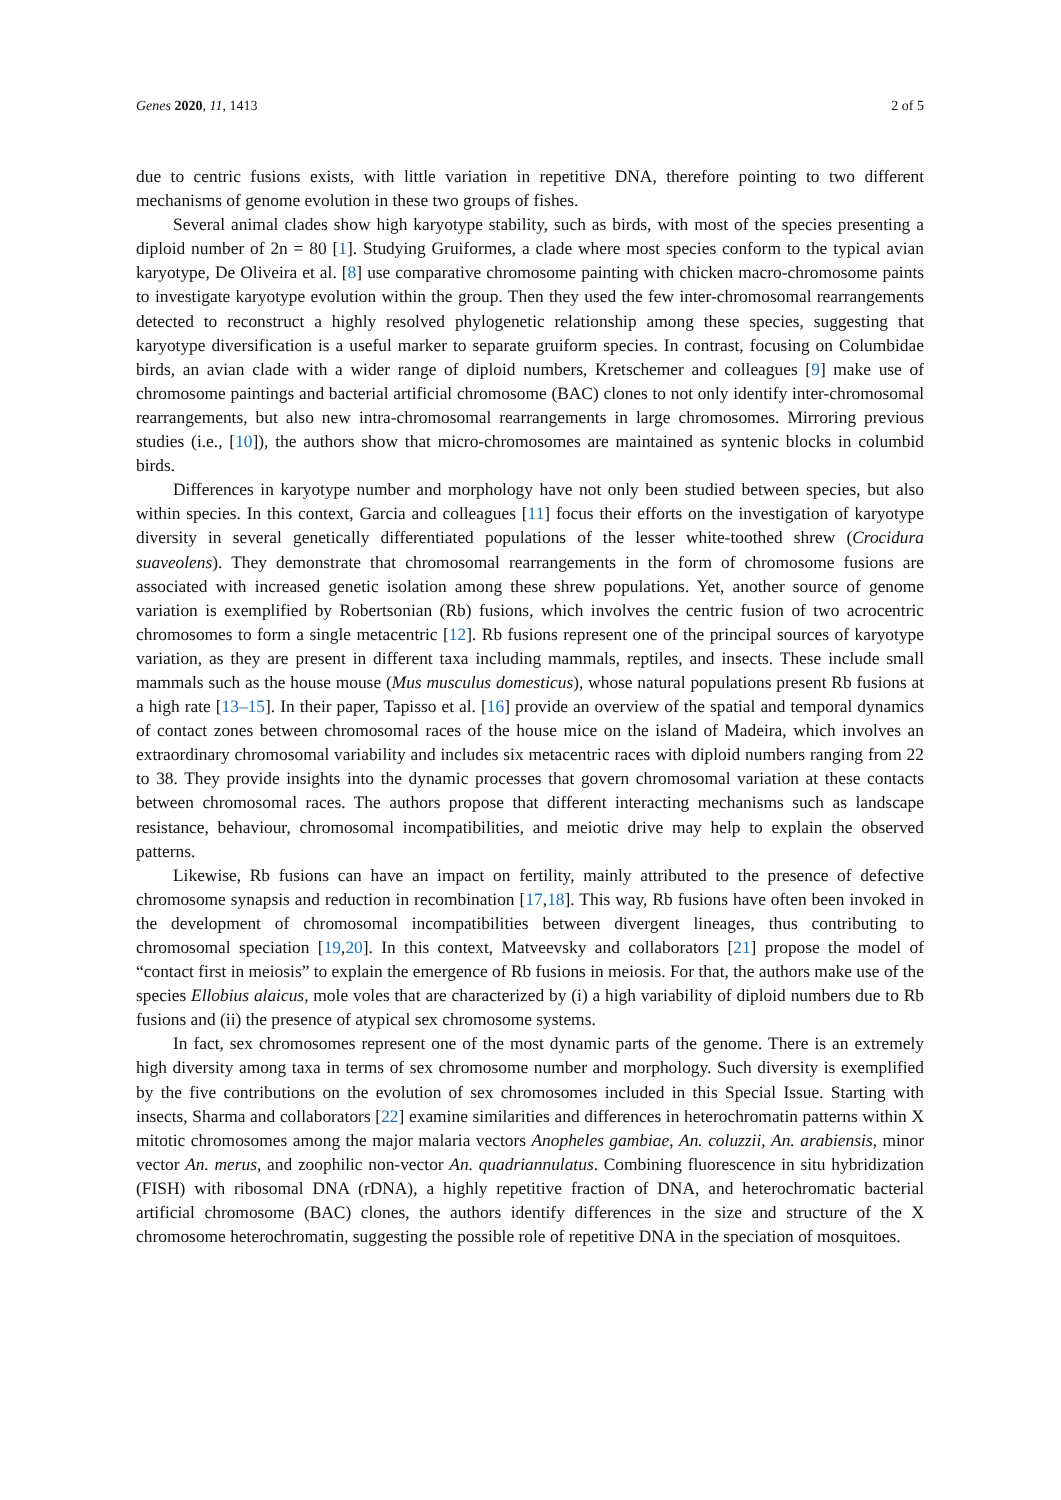Genes 2020, 11, 1413 2 of 5
due to centric fusions exists, with little variation in repetitive DNA, therefore pointing to two different mechanisms of genome evolution in these two groups of fishes.
Several animal clades show high karyotype stability, such as birds, with most of the species presenting a diploid number of 2n = 80 [1]. Studying Gruiformes, a clade where most species conform to the typical avian karyotype, De Oliveira et al. [8] use comparative chromosome painting with chicken macro-chromosome paints to investigate karyotype evolution within the group. Then they used the few inter-chromosomal rearrangements detected to reconstruct a highly resolved phylogenetic relationship among these species, suggesting that karyotype diversification is a useful marker to separate gruiform species. In contrast, focusing on Columbidae birds, an avian clade with a wider range of diploid numbers, Kretschemer and colleagues [9] make use of chromosome paintings and bacterial artificial chromosome (BAC) clones to not only identify inter-chromosomal rearrangements, but also new intra-chromosomal rearrangements in large chromosomes. Mirroring previous studies (i.e., [10]), the authors show that micro-chromosomes are maintained as syntenic blocks in columbid birds.
Differences in karyotype number and morphology have not only been studied between species, but also within species. In this context, Garcia and colleagues [11] focus their efforts on the investigation of karyotype diversity in several genetically differentiated populations of the lesser white-toothed shrew (Crocidura suaveolens). They demonstrate that chromosomal rearrangements in the form of chromosome fusions are associated with increased genetic isolation among these shrew populations. Yet, another source of genome variation is exemplified by Robertsonian (Rb) fusions, which involves the centric fusion of two acrocentric chromosomes to form a single metacentric [12]. Rb fusions represent one of the principal sources of karyotype variation, as they are present in different taxa including mammals, reptiles, and insects. These include small mammals such as the house mouse (Mus musculus domesticus), whose natural populations present Rb fusions at a high rate [13–15]. In their paper, Tapisso et al. [16] provide an overview of the spatial and temporal dynamics of contact zones between chromosomal races of the house mice on the island of Madeira, which involves an extraordinary chromosomal variability and includes six metacentric races with diploid numbers ranging from 22 to 38. They provide insights into the dynamic processes that govern chromosomal variation at these contacts between chromosomal races. The authors propose that different interacting mechanisms such as landscape resistance, behaviour, chromosomal incompatibilities, and meiotic drive may help to explain the observed patterns.
Likewise, Rb fusions can have an impact on fertility, mainly attributed to the presence of defective chromosome synapsis and reduction in recombination [17,18]. This way, Rb fusions have often been invoked in the development of chromosomal incompatibilities between divergent lineages, thus contributing to chromosomal speciation [19,20]. In this context, Matveevsky and collaborators [21] propose the model of “contact first in meiosis” to explain the emergence of Rb fusions in meiosis. For that, the authors make use of the species Ellobius alaicus, mole voles that are characterized by (i) a high variability of diploid numbers due to Rb fusions and (ii) the presence of atypical sex chromosome systems.
In fact, sex chromosomes represent one of the most dynamic parts of the genome. There is an extremely high diversity among taxa in terms of sex chromosome number and morphology. Such diversity is exemplified by the five contributions on the evolution of sex chromosomes included in this Special Issue. Starting with insects, Sharma and collaborators [22] examine similarities and differences in heterochromatin patterns within X mitotic chromosomes among the major malaria vectors Anopheles gambiae, An. coluzzii, An. arabiensis, minor vector An. merus, and zoophilic non-vector An. quadriannulatus. Combining fluorescence in situ hybridization (FISH) with ribosomal DNA (rDNA), a highly repetitive fraction of DNA, and heterochromatic bacterial artificial chromosome (BAC) clones, the authors identify differences in the size and structure of the X chromosome heterochromatin, suggesting the possible role of repetitive DNA in the speciation of mosquitoes.